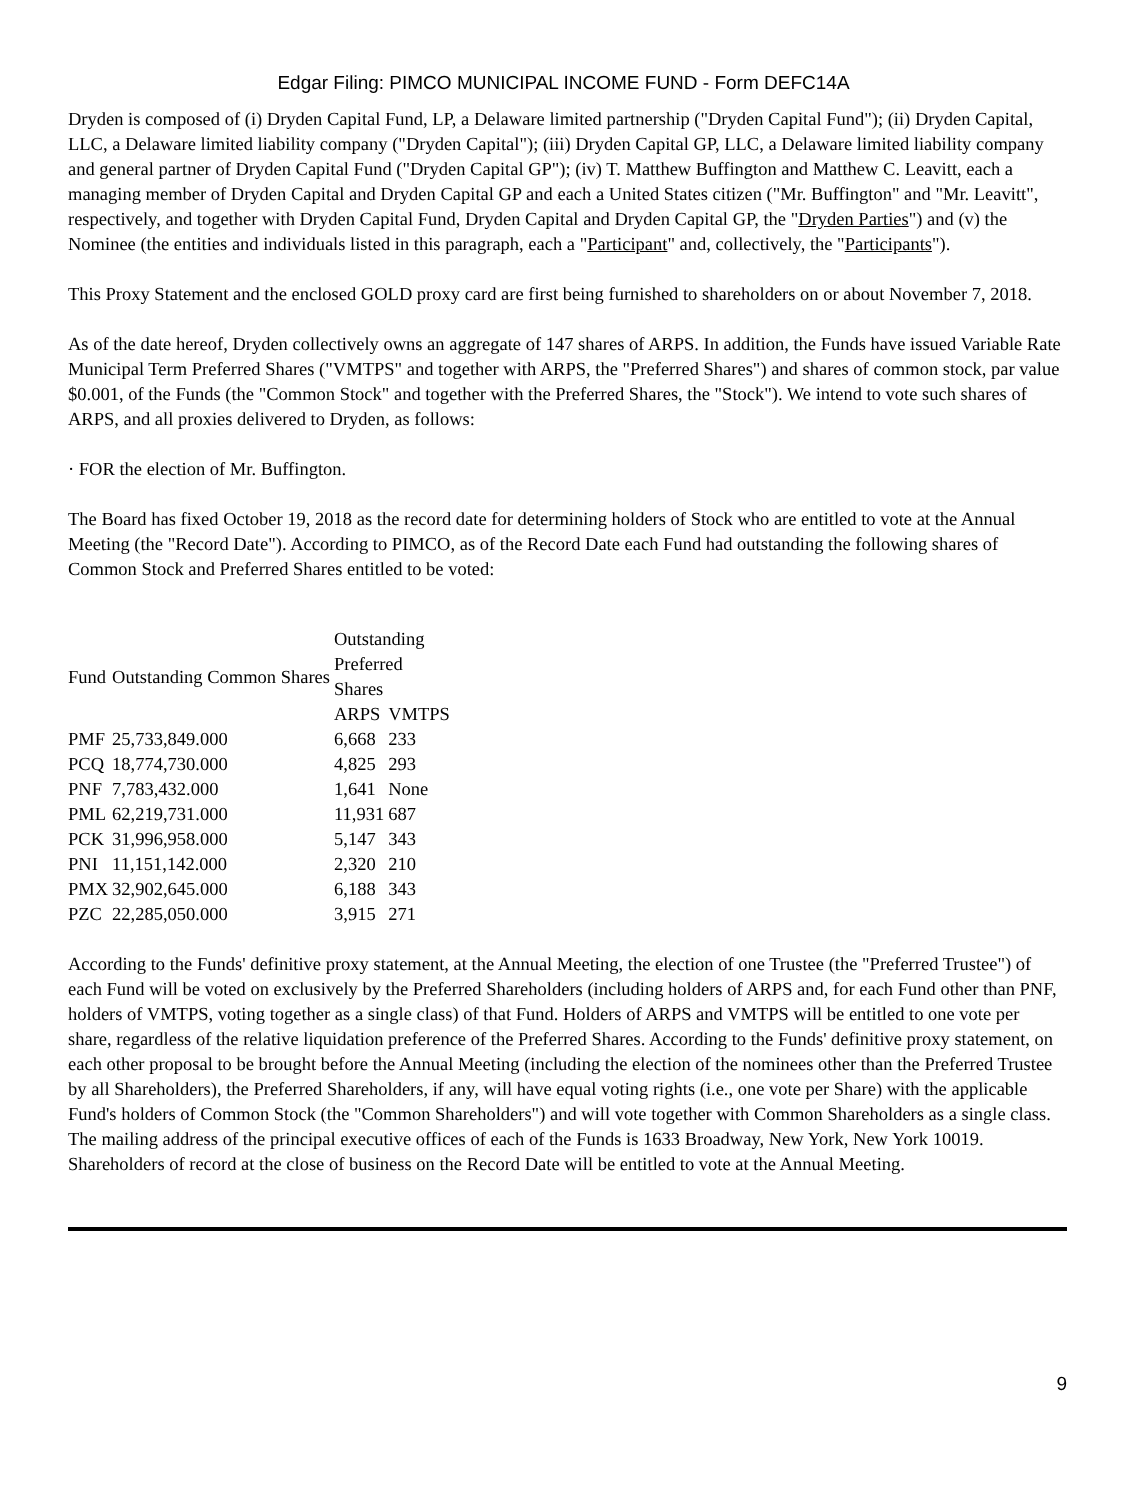Edgar Filing: PIMCO MUNICIPAL INCOME FUND - Form DEFC14A
Dryden is composed of (i) Dryden Capital Fund, LP, a Delaware limited partnership ("Dryden Capital Fund"); (ii) Dryden Capital, LLC, a Delaware limited liability company ("Dryden Capital"); (iii) Dryden Capital GP, LLC, a Delaware limited liability company and general partner of Dryden Capital Fund ("Dryden Capital GP"); (iv) T. Matthew Buffington and Matthew C. Leavitt, each a managing member of Dryden Capital and Dryden Capital GP and each a United States citizen ("Mr. Buffington" and "Mr. Leavitt", respectively, and together with Dryden Capital Fund, Dryden Capital and Dryden Capital GP, the "Dryden Parties") and (v) the Nominee (the entities and individuals listed in this paragraph, each a "Participant" and, collectively, the "Participants").
This Proxy Statement and the enclosed GOLD proxy card are first being furnished to shareholders on or about November 7, 2018.
As of the date hereof, Dryden collectively owns an aggregate of 147 shares of ARPS. In addition, the Funds have issued Variable Rate Municipal Term Preferred Shares ("VMTPS" and together with ARPS, the "Preferred Shares") and shares of common stock, par value $0.001, of the Funds (the "Common Stock" and together with the Preferred Shares, the "Stock"). We intend to vote such shares of ARPS, and all proxies delivered to Dryden, as follows:
· FOR the election of Mr. Buffington.
The Board has fixed October 19, 2018 as the record date for determining holders of Stock who are entitled to vote at the Annual Meeting (the "Record Date"). According to PIMCO, as of the Record Date each Fund had outstanding the following shares of Common Stock and Preferred Shares entitled to be voted:
| Fund | Outstanding Common Shares | Outstanding Preferred Shares | |
| --- | --- | --- | --- |
| | | ARPS | VMTPS |
| PMF | 25,733,849.000 | 6,668 | 233 |
| PCQ | 18,774,730.000 | 4,825 | 293 |
| PNF | 7,783,432.000 | 1,641 | None |
| PML | 62,219,731.000 | 11,931 | 687 |
| PCK | 31,996,958.000 | 5,147 | 343 |
| PNI | 11,151,142.000 | 2,320 | 210 |
| PMX | 32,902,645.000 | 6,188 | 343 |
| PZC | 22,285,050.000 | 3,915 | 271 |
According to the Funds' definitive proxy statement, at the Annual Meeting, the election of one Trustee (the "Preferred Trustee") of each Fund will be voted on exclusively by the Preferred Shareholders (including holders of ARPS and, for each Fund other than PNF, holders of VMTPS, voting together as a single class) of that Fund. Holders of ARPS and VMTPS will be entitled to one vote per share, regardless of the relative liquidation preference of the Preferred Shares. According to the Funds' definitive proxy statement, on each other proposal to be brought before the Annual Meeting (including the election of the nominees other than the Preferred Trustee by all Shareholders), the Preferred Shareholders, if any, will have equal voting rights (i.e., one vote per Share) with the applicable Fund's holders of Common Stock (the "Common Shareholders") and will vote together with Common Shareholders as a single class. The mailing address of the principal executive offices of each of the Funds is 1633 Broadway, New York, New York 10019. Shareholders of record at the close of business on the Record Date will be entitled to vote at the Annual Meeting.
9